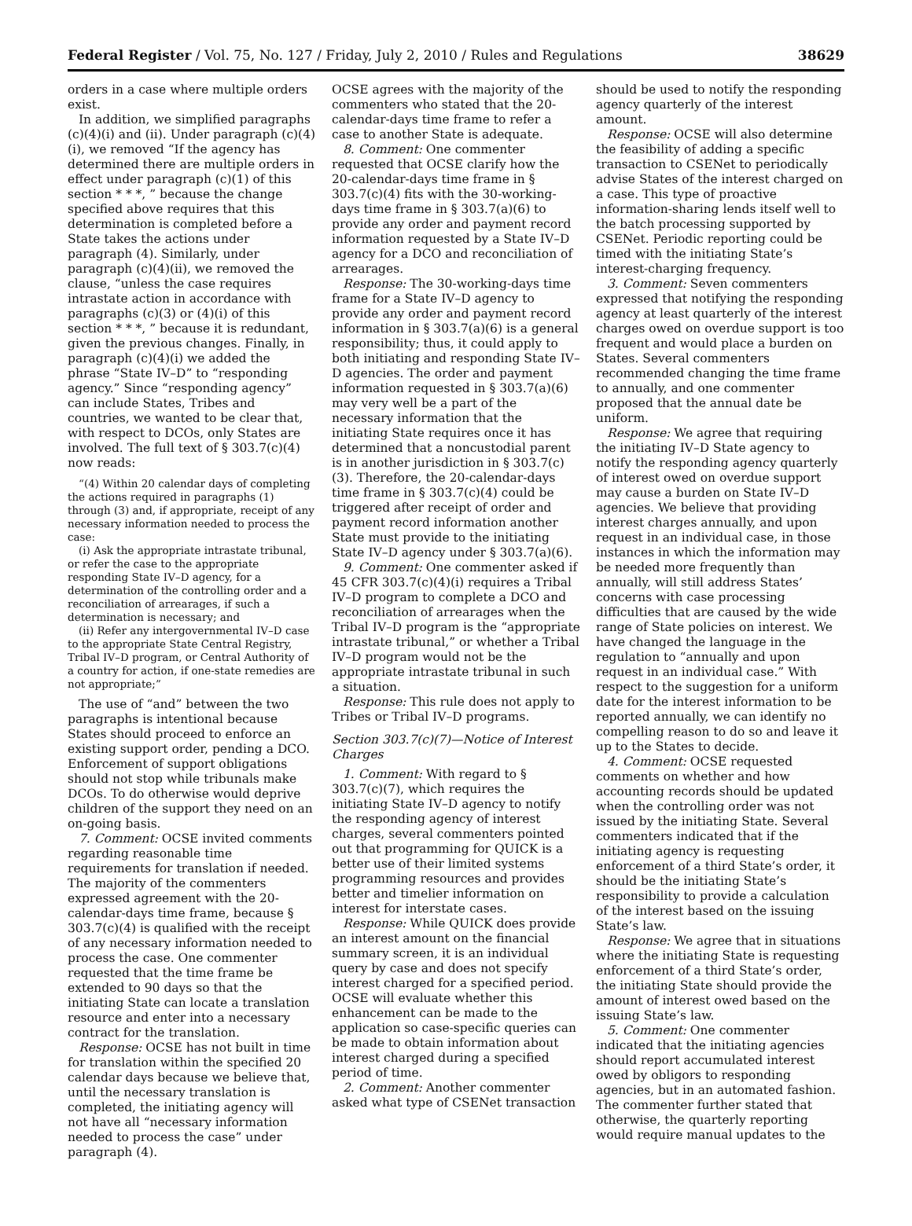Federal Register / Vol. 75, No. 127 / Friday, July 2, 2010 / Rules and Regulations 38629
orders in a case where multiple orders exist.
In addition, we simplified paragraphs (c)(4)(i) and (ii). Under paragraph (c)(4)(i), we removed “If the agency has determined there are multiple orders in effect under paragraph (c)(1) of this section * * *, ” because the change specified above requires that this determination is completed before a State takes the actions under paragraph (4). Similarly, under paragraph (c)(4)(ii), we removed the clause, “unless the case requires intrastate action in accordance with paragraphs (c)(3) or (4)(i) of this section * * *, ” because it is redundant, given the previous changes. Finally, in paragraph (c)(4)(i) we added the phrase “State IV–D” to “responding agency.” Since “responding agency” can include States, Tribes and countries, we wanted to be clear that, with respect to DCOs, only States are involved. The full text of § 303.7(c)(4) now reads:
“(4) Within 20 calendar days of completing the actions required in paragraphs (1) through (3) and, if appropriate, receipt of any necessary information needed to process the case:
(i) Ask the appropriate intrastate tribunal, or refer the case to the appropriate responding State IV–D agency, for a determination of the controlling order and a reconciliation of arrearages, if such a determination is necessary; and
(ii) Refer any intergovernmental IV–D case to the appropriate State Central Registry, Tribal IV–D program, or Central Authority of a country for action, if one-state remedies are not appropriate;”
The use of “and” between the two paragraphs is intentional because States should proceed to enforce an existing support order, pending a DCO. Enforcement of support obligations should not stop while tribunals make DCOs. To do otherwise would deprive children of the support they need on an on-going basis.
7. Comment: OCSE invited comments regarding reasonable time requirements for translation if needed. The majority of the commenters expressed agreement with the 20-calendar-days time frame, because § 303.7(c)(4) is qualified with the receipt of any necessary information needed to process the case. One commenter requested that the time frame be extended to 90 days so that the initiating State can locate a translation resource and enter into a necessary contract for the translation.
Response: OCSE has not built in time for translation within the specified 20 calendar days because we believe that, until the necessary translation is completed, the initiating agency will not have all “necessary information needed to process the case” under paragraph (4).
OCSE agrees with the majority of the commenters who stated that the 20-calendar-days time frame to refer a case to another State is adequate.
8. Comment: One commenter requested that OCSE clarify how the 20-calendar-days time frame in § 303.7(c)(4) fits with the 30-working-days time frame in § 303.7(a)(6) to provide any order and payment record information requested by a State IV–D agency for a DCO and reconciliation of arrearages.
Response: The 30-working-days time frame for a State IV–D agency to provide any order and payment record information in § 303.7(a)(6) is a general responsibility; thus, it could apply to both initiating and responding State IV–D agencies. The order and payment information requested in § 303.7(a)(6) may very well be a part of the necessary information that the initiating State requires once it has determined that a noncustodial parent is in another jurisdiction in § 303.7(c)(3). Therefore, the 20-calendar-days time frame in § 303.7(c)(4) could be triggered after receipt of order and payment record information another State must provide to the initiating State IV–D agency under § 303.7(a)(6).
9. Comment: One commenter asked if 45 CFR 303.7(c)(4)(i) requires a Tribal IV–D program to complete a DCO and reconciliation of arrearages when the Tribal IV–D program is the “appropriate intrastate tribunal,” or whether a Tribal IV–D program would not be the appropriate intrastate tribunal in such a situation.
Response: This rule does not apply to Tribes or Tribal IV–D programs.
Section 303.7(c)(7)—Notice of Interest Charges
1. Comment: With regard to § 303.7(c)(7), which requires the initiating State IV–D agency to notify the responding agency of interest charges, several commenters pointed out that programming for QUICK is a better use of their limited systems programming resources and provides better and timelier information on interest for interstate cases.
Response: While QUICK does provide an interest amount on the financial summary screen, it is an individual query by case and does not specify interest charged for a specified period. OCSE will evaluate whether this enhancement can be made to the application so case-specific queries can be made to obtain information about interest charged during a specified period of time.
2. Comment: Another commenter asked what type of CSENet transaction
should be used to notify the responding agency quarterly of the interest amount.
Response: OCSE will also determine the feasibility of adding a specific transaction to CSENet to periodically advise States of the interest charged on a case. This type of proactive information-sharing lends itself well to the batch processing supported by CSENet. Periodic reporting could be timed with the initiating State’s interest-charging frequency.
3. Comment: Seven commenters expressed that notifying the responding agency at least quarterly of the interest charges owed on overdue support is too frequent and would place a burden on States. Several commenters recommended changing the time frame to annually, and one commenter proposed that the annual date be uniform.
Response: We agree that requiring the initiating IV–D State agency to notify the responding agency quarterly of interest owed on overdue support may cause a burden on State IV–D agencies. We believe that providing interest charges annually, and upon request in an individual case, in those instances in which the information may be needed more frequently than annually, will still address States’ concerns with case processing difficulties that are caused by the wide range of State policies on interest. We have changed the language in the regulation to “annually and upon request in an individual case.” With respect to the suggestion for a uniform date for the interest information to be reported annually, we can identify no compelling reason to do so and leave it up to the States to decide.
4. Comment: OCSE requested comments on whether and how accounting records should be updated when the controlling order was not issued by the initiating State. Several commenters indicated that if the initiating agency is requesting enforcement of a third State’s order, it should be the initiating State’s responsibility to provide a calculation of the interest based on the issuing State’s law.
Response: We agree that in situations where the initiating State is requesting enforcement of a third State’s order, the initiating State should provide the amount of interest owed based on the issuing State’s law.
5. Comment: One commenter indicated that the initiating agencies should report accumulated interest owed by obligors to responding agencies, but in an automated fashion. The commenter further stated that otherwise, the quarterly reporting would require manual updates to the